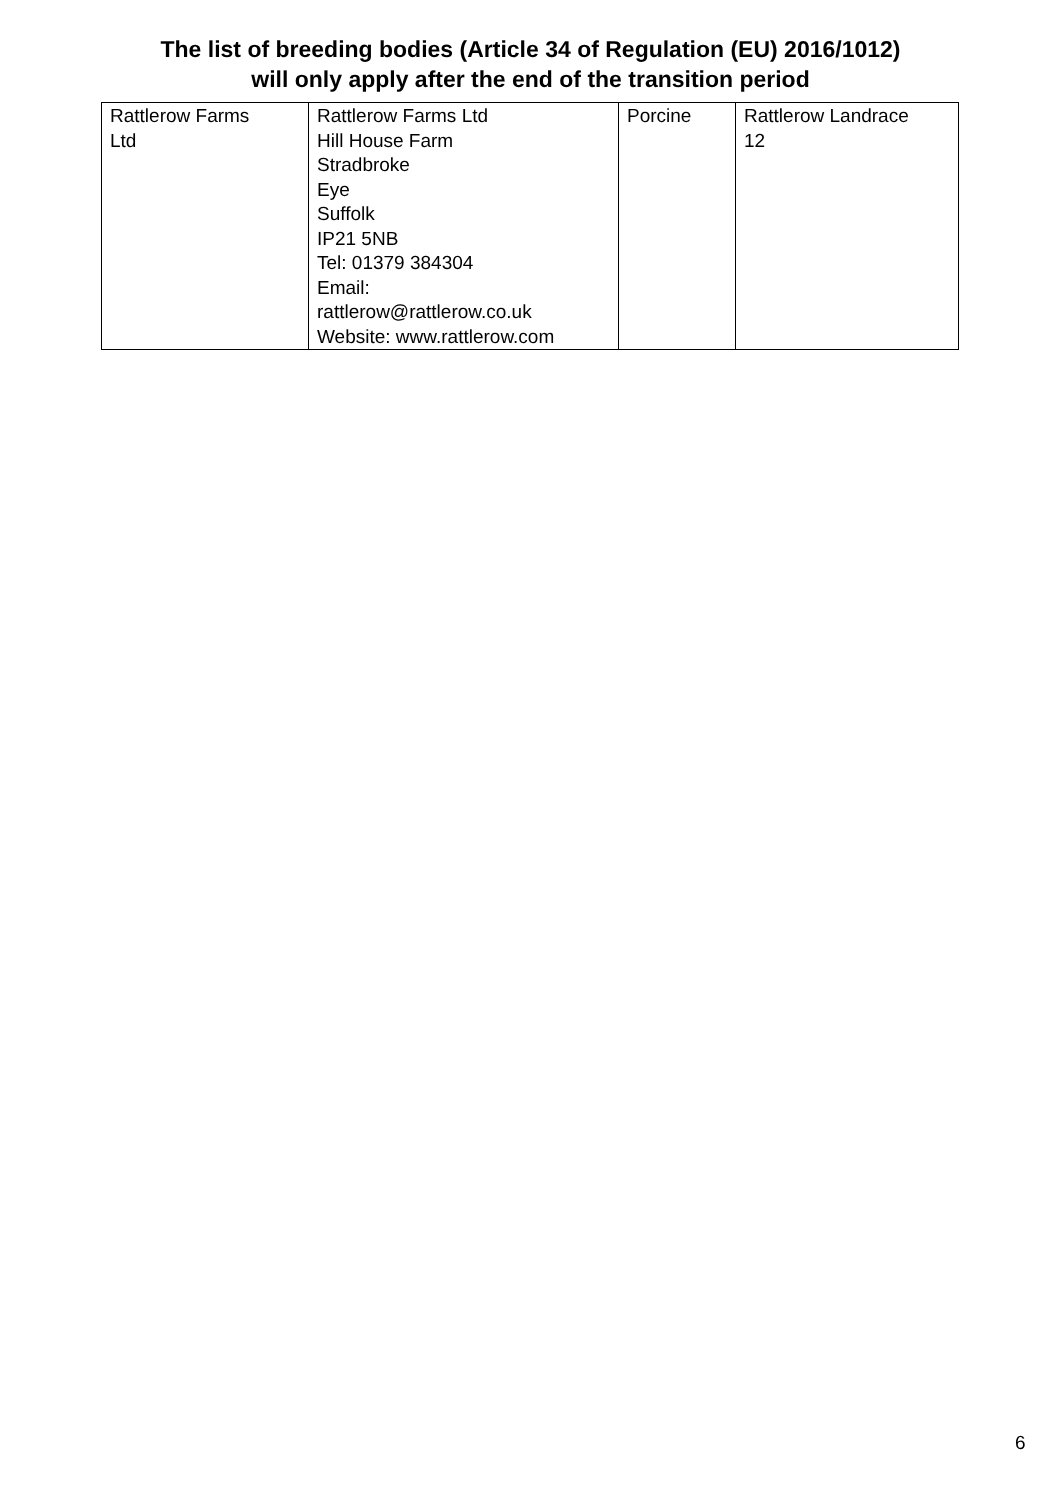The list of breeding bodies (Article 34 of Regulation (EU) 2016/1012)
will only apply after the end of the transition period
| Rattlerow Farms Ltd | Rattlerow Farms Ltd Hill House Farm Stradbroke Eye Suffolk IP21 5NB Tel: 01379 384304 Email: rattlerow@rattlerow.co.uk Website: www.rattlerow.com | Porcine | Rattlerow Landrace 12 |
6